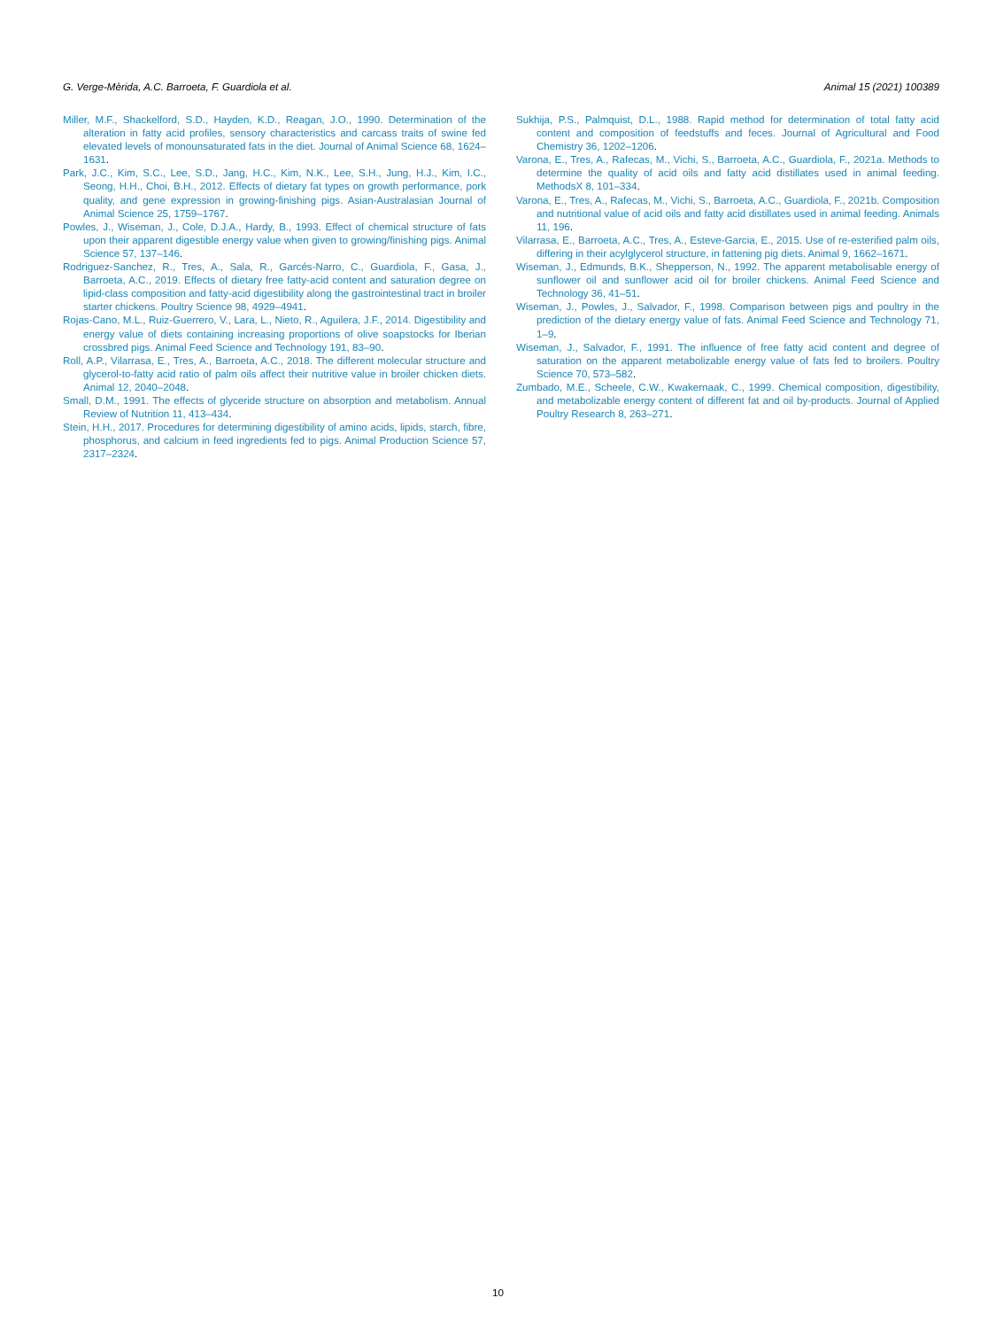G. Verge-Mèrida, A.C. Barroeta, F. Guardiola et al. Animal 15 (2021) 100389
Miller, M.F., Shackelford, S.D., Hayden, K.D., Reagan, J.O., 1990. Determination of the alteration in fatty acid profiles, sensory characteristics and carcass traits of swine fed elevated levels of monounsaturated fats in the diet. Journal of Animal Science 68, 1624–1631.
Park, J.C., Kim, S.C., Lee, S.D., Jang, H.C., Kim, N.K., Lee, S.H., Jung, H.J., Kim, I.C., Seong, H.H., Choi, B.H., 2012. Effects of dietary fat types on growth performance, pork quality, and gene expression in growing-finishing pigs. Asian-Australasian Journal of Animal Science 25, 1759–1767.
Powles, J., Wiseman, J., Cole, D.J.A., Hardy, B., 1993. Effect of chemical structure of fats upon their apparent digestible energy value when given to growing/finishing pigs. Animal Science 57, 137–146.
Rodriguez-Sanchez, R., Tres, A., Sala, R., Garcés-Narro, C., Guardiola, F., Gasa, J., Barroeta, A.C., 2019. Effects of dietary free fatty-acid content and saturation degree on lipid-class composition and fatty-acid digestibility along the gastrointestinal tract in broiler starter chickens. Poultry Science 98, 4929–4941.
Rojas-Cano, M.L., Ruiz-Guerrero, V., Lara, L., Nieto, R., Aguilera, J.F., 2014. Digestibility and energy value of diets containing increasing proportions of olive soapstocks for Iberian crossbred pigs. Animal Feed Science and Technology 191, 83–90.
Roll, A.P., Vilarrasa, E., Tres, A., Barroeta, A.C., 2018. The different molecular structure and glycerol-to-fatty acid ratio of palm oils affect their nutritive value in broiler chicken diets. Animal 12, 2040–2048.
Small, D.M., 1991. The effects of glyceride structure on absorption and metabolism. Annual Review of Nutrition 11, 413–434.
Stein, H.H., 2017. Procedures for determining digestibility of amino acids, lipids, starch, fibre, phosphorus, and calcium in feed ingredients fed to pigs. Animal Production Science 57, 2317–2324.
Sukhija, P.S., Palmquist, D.L., 1988. Rapid method for determination of total fatty acid content and composition of feedstuffs and feces. Journal of Agricultural and Food Chemistry 36, 1202–1206.
Varona, E., Tres, A., Rafecas, M., Vichi, S., Barroeta, A.C., Guardiola, F., 2021a. Methods to determine the quality of acid oils and fatty acid distillates used in animal feeding. MethodsX 8, 101–334.
Varona, E., Tres, A., Rafecas, M., Vichi, S., Barroeta, A.C., Guardiola, F., 2021b. Composition and nutritional value of acid oils and fatty acid distillates used in animal feeding. Animals 11, 196.
Vilarrasa, E., Barroeta, A.C., Tres, A., Esteve-Garcia, E., 2015. Use of re-esterified palm oils, differing in their acylglycerol structure, in fattening pig diets. Animal 9, 1662–1671.
Wiseman, J., Edmunds, B.K., Shepperson, N., 1992. The apparent metabolisable energy of sunflower oil and sunflower acid oil for broiler chickens. Animal Feed Science and Technology 36, 41–51.
Wiseman, J., Powles, J., Salvador, F., 1998. Comparison between pigs and poultry in the prediction of the dietary energy value of fats. Animal Feed Science and Technology 71, 1–9.
Wiseman, J., Salvador, F., 1991. The influence of free fatty acid content and degree of saturation on the apparent metabolizable energy value of fats fed to broilers. Poultry Science 70, 573–582.
Zumbado, M.E., Scheele, C.W., Kwakernaak, C., 1999. Chemical composition, digestibility, and metabolizable energy content of different fat and oil by-products. Journal of Applied Poultry Research 8, 263–271.
10